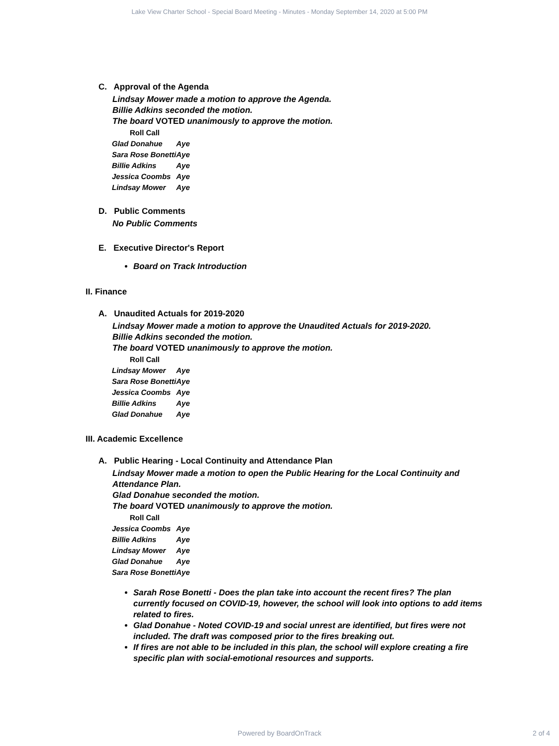Lake View Charter School - Special Board Meeting - Minutes - Monday September 14, 2020 at 5:00 PM
C. Approval of the Agenda
Lindsay Mower made a motion to approve the Agenda.
Billie Adkins seconded the motion.
The board VOTED unanimously to approve the motion.
| Roll Call | |
| Glad Donahue | Aye |
| Sara Rose Bonetti | Aye |
| Billie Adkins | Aye |
| Jessica Coombs | Aye |
| Lindsay Mower | Aye |
D. Public Comments
No Public Comments
E. Executive Director's Report
Board on Track Introduction
II. Finance
A. Unaudited Actuals for 2019-2020
Lindsay Mower made a motion to approve the Unaudited Actuals for 2019-2020.
Billie Adkins seconded the motion.
The board VOTED unanimously to approve the motion.
| Roll Call | |
| Lindsay Mower | Aye |
| Sara Rose Bonetti | Aye |
| Jessica Coombs | Aye |
| Billie Adkins | Aye |
| Glad Donahue | Aye |
III. Academic Excellence
A. Public Hearing - Local Continuity and Attendance Plan
Lindsay Mower made a motion to open the Public Hearing for the Local Continuity and Attendance Plan.
Glad Donahue seconded the motion.
The board VOTED unanimously to approve the motion.
| Roll Call | |
| Jessica Coombs | Aye |
| Billie Adkins | Aye |
| Lindsay Mower | Aye |
| Glad Donahue | Aye |
| Sara Rose Bonetti | Aye |
Sarah Rose Bonetti - Does the plan take into account the recent fires? The plan currently focused on COVID-19, however, the school will look into options to add items related to fires.
Glad Donahue - Noted COVID-19 and social unrest are identified, but fires were not included. The draft was composed prior to the fires breaking out.
If fires are not able to be included in this plan, the school will explore creating a fire specific plan with social-emotional resources and supports.
Powered by BoardOnTrack 2 of 4